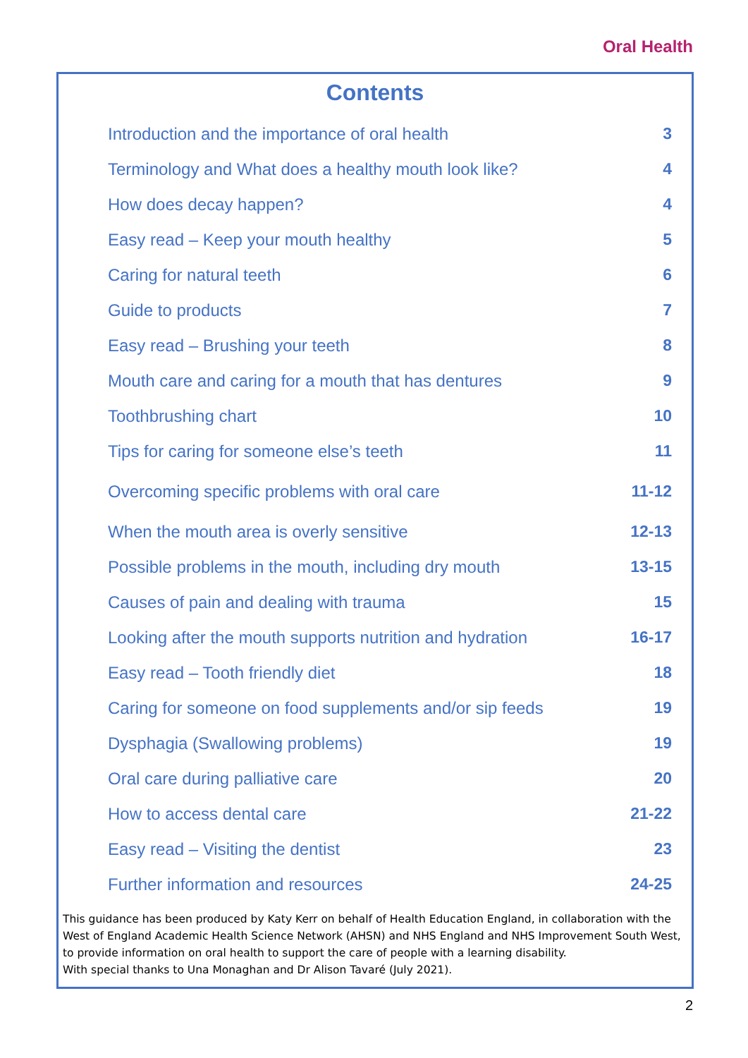Oral Health
Contents
Introduction and the importance of oral health 3
Terminology and What does a healthy mouth look like? 4
How does decay happen? 4
Easy read – Keep your mouth healthy 5
Caring for natural teeth 6
Guide to products 7
Easy read – Brushing your teeth 8
Mouth care and caring for a mouth that has dentures 9
Toothbrushing chart 10
Tips for caring for someone else’s teeth 11
Overcoming specific problems with oral care 11-12
When the mouth area is overly sensitive 12-13
Possible problems in the mouth, including dry mouth 13-15
Causes of pain and dealing with trauma 15
Looking after the mouth supports nutrition and hydration 16-17
Easy read – Tooth friendly diet 18
Caring for someone on food supplements and/or sip feeds 19
Dysphagia (Swallowing problems) 19
Oral care during palliative care 20
How to access dental care 21-22
Easy read – Visiting the dentist 23
Further information and resources 24-25
This guidance has been produced by Katy Kerr on behalf of Health Education England, in collaboration with the West of England Academic Health Science Network (AHSN) and NHS England and NHS Improvement South West, to provide information on oral health to support the care of people with a learning disability.
With special thanks to Una Monaghan and Dr Alison Tavaré (July 2021).
2